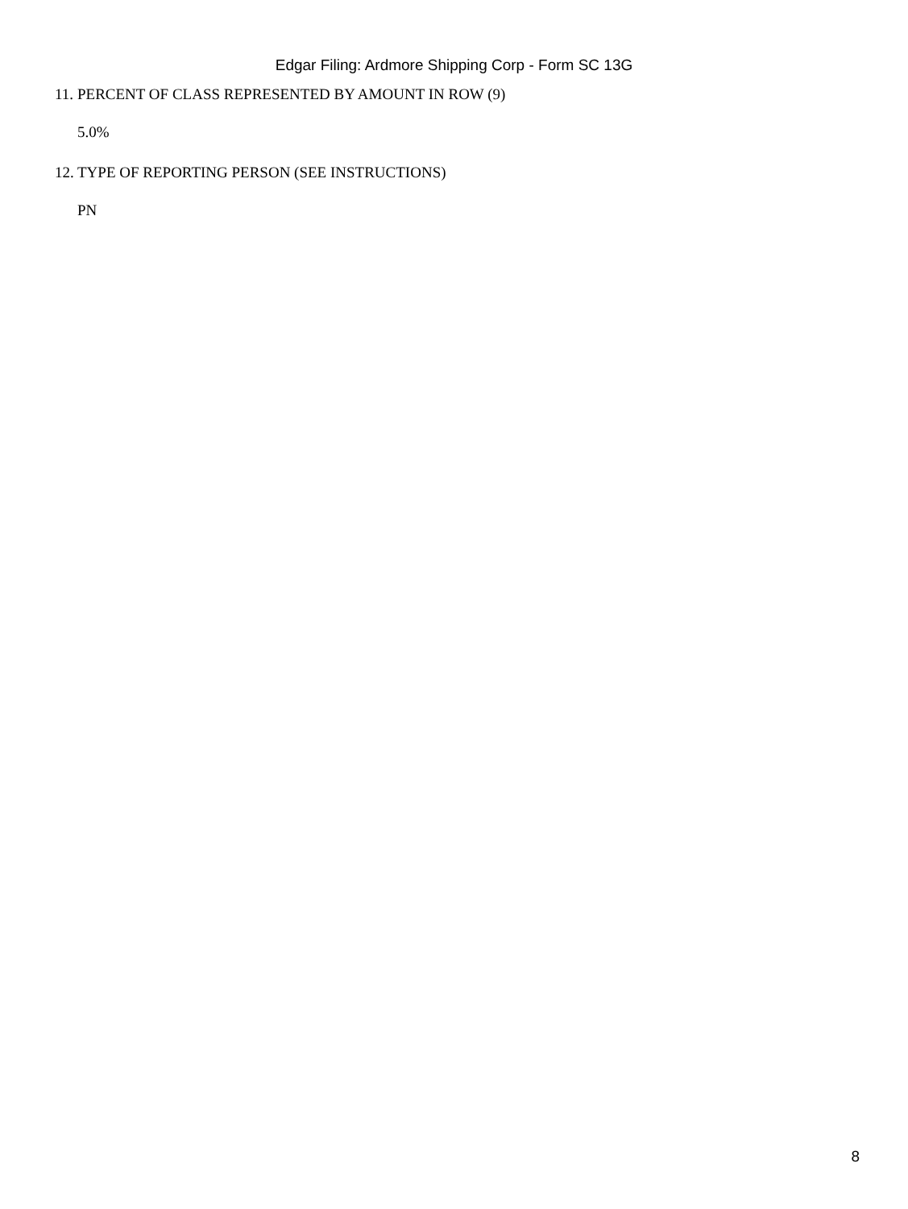Edgar Filing: Ardmore Shipping Corp - Form SC 13G
11. PERCENT OF CLASS REPRESENTED BY AMOUNT IN ROW (9)
5.0%
12. TYPE OF REPORTING PERSON (SEE INSTRUCTIONS)
PN
8